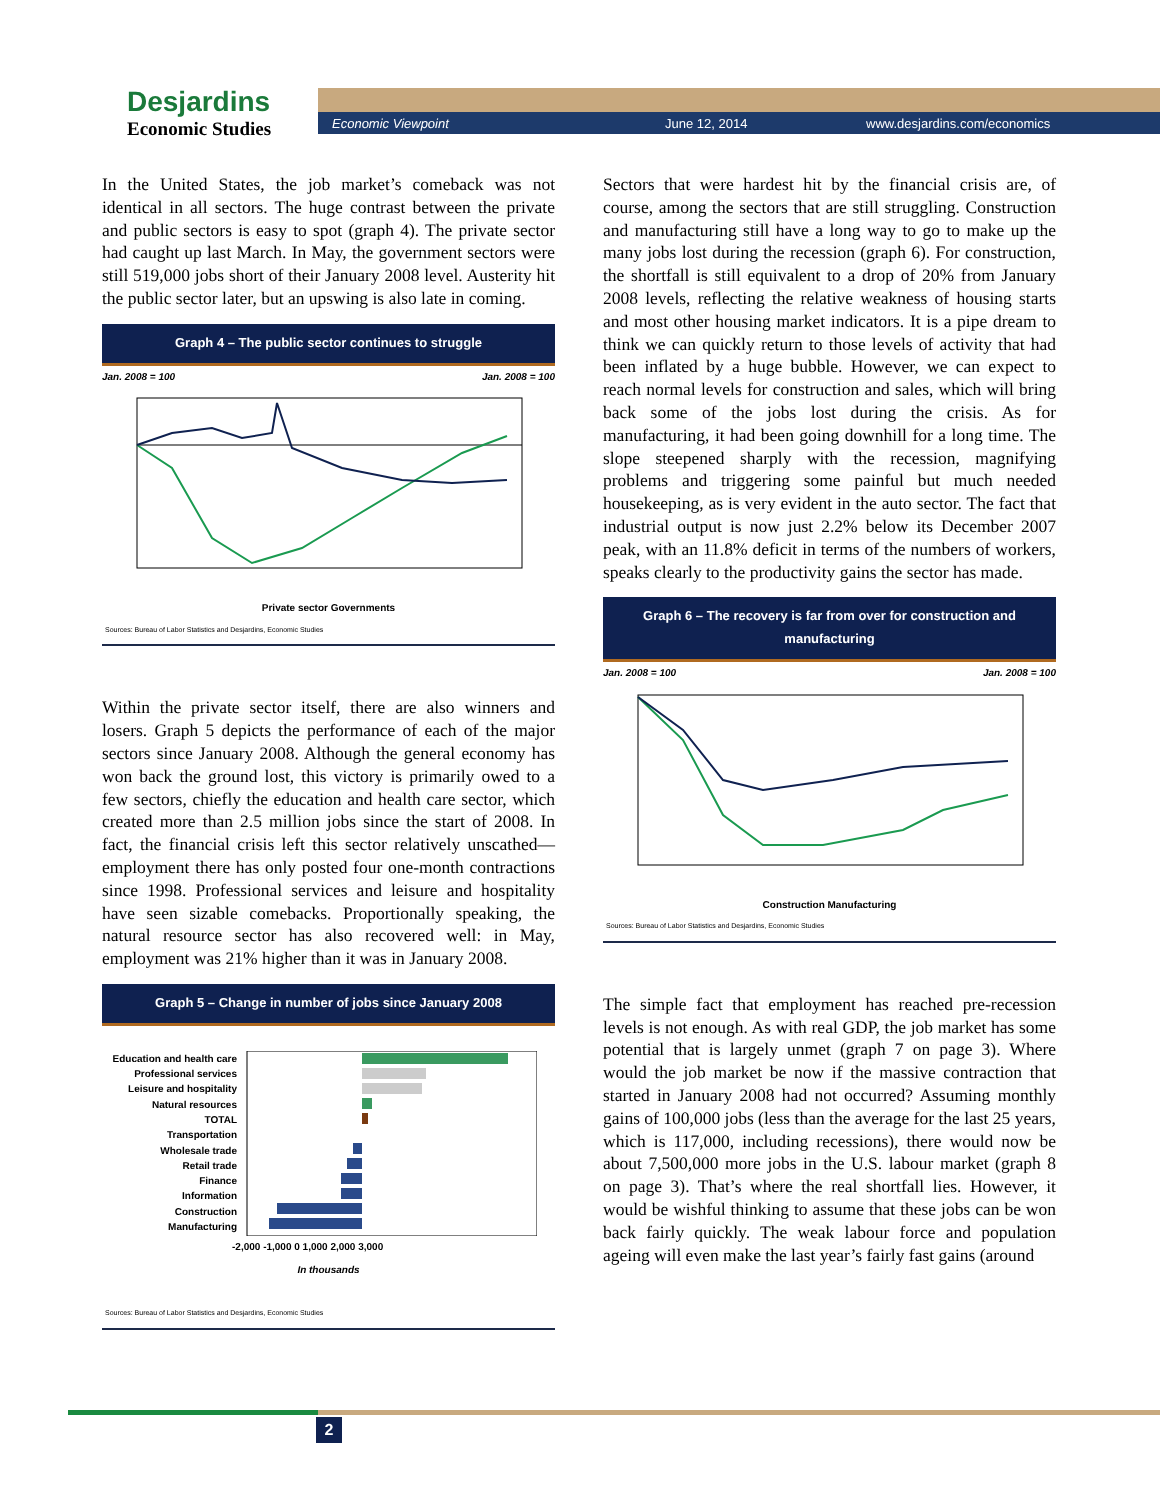Desjardins
Economic Studies
Economic Viewpoint June 12, 2014 www.desjardins.com/economics
In the United States, the job market’s comeback was not identical in all sectors. The huge contrast between the private and public sectors is easy to spot (graph 4). The private sector had caught up last March. In May, the government sectors were still 519,000 jobs short of their January 2008 level. Austerity hit the public sector later, but an upswing is also late in coming.
Graph 4 – The public sector continues to struggle
Jan. 2008 = 100 Jan. 2008 = 100
Private sector Governments
Sources: Bureau of Labor Statistics and Desjardins, Economic Studies
Within the private sector itself, there are also winners and losers. Graph 5 depicts the performance of each of the major sectors since January 2008. Although the general economy has won back the ground lost, this victory is primarily owed to a few sectors, chiefly the education and health care sector, which created more than 2.5 million jobs since the start of 2008. In fact, the financial crisis left this sector relatively unscathed—employment there has only posted four one-month contractions since 1998. Professional services and leisure and hospitality have seen sizable comebacks. Proportionally speaking, the natural resource sector has also recovered well: in May, employment was 21% higher than it was in January 2008.
Graph 5 – Change in number of jobs since January 2008
Education and health care
Professional services
Leisure and hospitality
Natural resources
TOTAL
Transportation
Wholesale trade
Retail trade
Finance
Information
Construction
Manufacturing
-2,000 -1,000 0 1,000 2,000 3,000
In thousands
Sources: Bureau of Labor Statistics and Desjardins, Economic Studies
Sectors that were hardest hit by the financial crisis are, of course, among the sectors that are still struggling. Construction and manufacturing still have a long way to go to make up the many jobs lost during the recession (graph 6). For construction, the shortfall is still equivalent to a drop of 20% from January 2008 levels, reflecting the relative weakness of housing starts and most other housing market indicators. It is a pipe dream to think we can quickly return to those levels of activity that had been inflated by a huge bubble. However, we can expect to reach normal levels for construction and sales, which will bring back some of the jobs lost during the crisis. As for manufacturing, it had been going downhill for a long time. The slope steepened sharply with the recession, magnifying problems and triggering some painful but much needed housekeeping, as is very evident in the auto sector. The fact that industrial output is now just 2.2% below its December 2007 peak, with an 11.8% deficit in terms of the numbers of workers, speaks clearly to the productivity gains the sector has made.
Graph 6 – The recovery is far from over for construction and manufacturing
Jan. 2008 = 100 Jan. 2008 = 100
Construction Manufacturing
Sources: Bureau of Labor Statistics and Desjardins, Economic Studies
The simple fact that employment has reached pre-recession levels is not enough. As with real GDP, the job market has some potential that is largely unmet (graph 7 on page 3). Where would the job market be now if the massive contraction that started in January 2008 had not occurred? Assuming monthly gains of 100,000 jobs (less than the average for the last 25 years, which is 117,000, including recessions), there would now be about 7,500,000 more jobs in the U.S. labour market (graph 8 on page 3). That’s where the real shortfall lies. However, it would be wishful thinking to assume that these jobs can be won back fairly quickly. The weak labour force and population ageing will even make the last year’s fairly fast gains (around
2